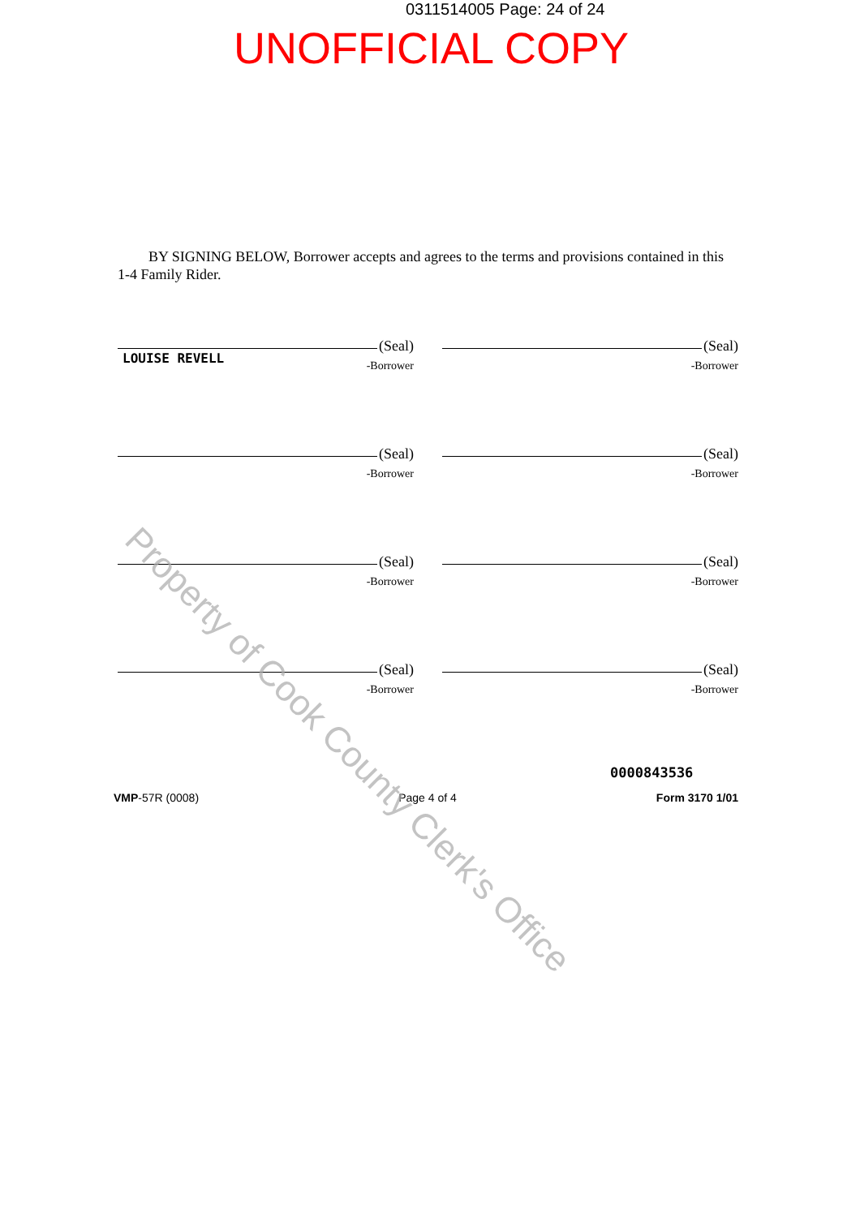0311514005 Page: 24 of 24
UNOFFICIAL COPY
BY SIGNING BELOW, Borrower accepts and agrees to the terms and provisions contained in this 1-4 Family Rider.
(Seal)
LOUISE REVELL
-Borrower
(Seal)
-Borrower
(Seal)
-Borrower
(Seal)
-Borrower
(Seal)
-Borrower
(Seal)
-Borrower
(Seal)
-Borrower
(Seal)
-Borrower
0000843536
VMP-57R (0008) Page 4 of 4 Form 3170 1/01
Property of Cook County Clerk's Office